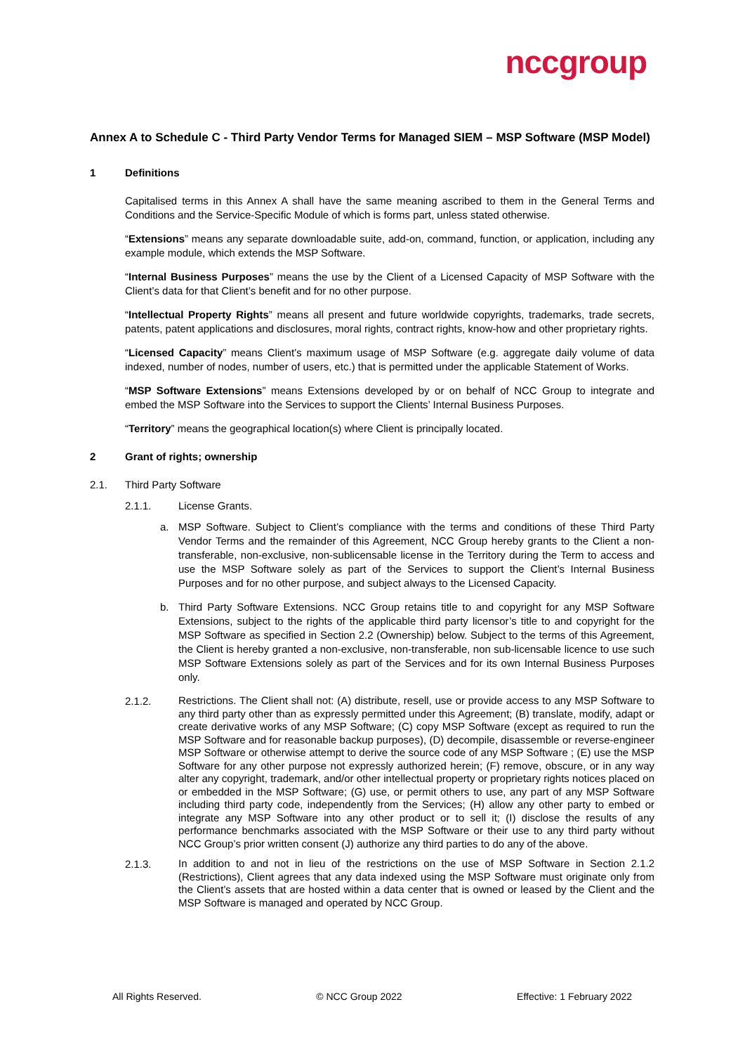nccgroup
Annex A to Schedule C - Third Party Vendor Terms for Managed SIEM – MSP Software (MSP Model)
1 Definitions
Capitalised terms in this Annex A shall have the same meaning ascribed to them in the General Terms and Conditions and the Service-Specific Module of which is forms part, unless stated otherwise.
“Extensions” means any separate downloadable suite, add-on, command, function, or application, including any example module, which extends the MSP Software.
“Internal Business Purposes” means the use by the Client of a Licensed Capacity of MSP Software with the Client’s data for that Client’s benefit and for no other purpose.
“Intellectual Property Rights” means all present and future worldwide copyrights, trademarks, trade secrets, patents, patent applications and disclosures, moral rights, contract rights, know-how and other proprietary rights.
“Licensed Capacity” means Client’s maximum usage of MSP Software (e.g. aggregate daily volume of data indexed, number of nodes, number of users, etc.) that is permitted under the applicable Statement of Works.
“MSP Software Extensions” means Extensions developed by or on behalf of NCC Group to integrate and embed the MSP Software into the Services to support the Clients’ Internal Business Purposes.
“Territory” means the geographical location(s) where Client is principally located.
2 Grant of rights; ownership
2.1. Third Party Software
2.1.1. License Grants.
a. MSP Software. Subject to Client’s compliance with the terms and conditions of these Third Party Vendor Terms and the remainder of this Agreement, NCC Group hereby grants to the Client a non-transferable, non-exclusive, non-sublicensable license in the Territory during the Term to access and use the MSP Software solely as part of the Services to support the Client’s Internal Business Purposes and for no other purpose, and subject always to the Licensed Capacity.
b. Third Party Software Extensions. NCC Group retains title to and copyright for any MSP Software Extensions, subject to the rights of the applicable third party licensor’s title to and copyright for the MSP Software as specified in Section 2.2 (Ownership) below. Subject to the terms of this Agreement, the Client is hereby granted a non-exclusive, non-transferable, non sub-licensable licence to use such MSP Software Extensions solely as part of the Services and for its own Internal Business Purposes only.
2.1.2. Restrictions. The Client shall not: (A) distribute, resell, use or provide access to any MSP Software to any third party other than as expressly permitted under this Agreement; (B) translate, modify, adapt or create derivative works of any MSP Software; (C) copy MSP Software (except as required to run the MSP Software and for reasonable backup purposes), (D) decompile, disassemble or reverse-engineer MSP Software or otherwise attempt to derive the source code of any MSP Software ; (E) use the MSP Software for any other purpose not expressly authorized herein; (F) remove, obscure, or in any way alter any copyright, trademark, and/or other intellectual property or proprietary rights notices placed on or embedded in the MSP Software; (G) use, or permit others to use, any part of any MSP Software including third party code, independently from the Services; (H) allow any other party to embed or integrate any MSP Software into any other product or to sell it; (I) disclose the results of any performance benchmarks associated with the MSP Software or their use to any third party without NCC Group’s prior written consent (J) authorize any third parties to do any of the above.
2.1.3. In addition to and not in lieu of the restrictions on the use of MSP Software in Section 2.1.2 (Restrictions), Client agrees that any data indexed using the MSP Software must originate only from the Client’s assets that are hosted within a data center that is owned or leased by the Client and the MSP Software is managed and operated by NCC Group.
All Rights Reserved. © NCC Group 2022 Effective: 1 February 2022